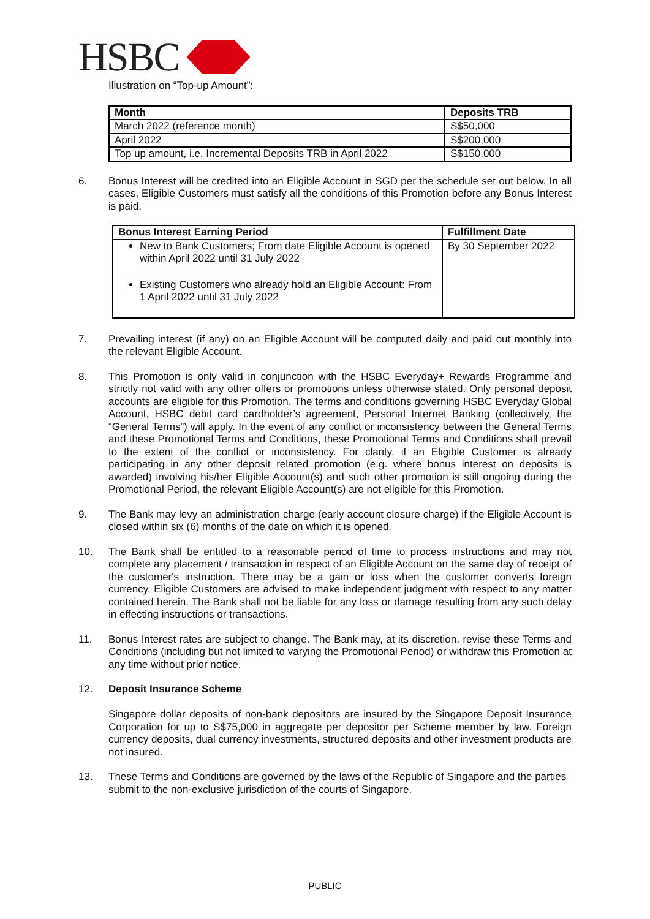HSBC
Illustration on “Top-up Amount”:
| Month | Deposits TRB |
| --- | --- |
| March 2022 (reference month) | S$50,000 |
| April 2022 | S$200,000 |
| Top up amount, i.e. Incremental Deposits TRB in April 2022 | S$150,000 |
6. Bonus Interest will be credited into an Eligible Account in SGD per the schedule set out below. In all cases, Eligible Customers must satisfy all the conditions of this Promotion before any Bonus Interest is paid.
| Bonus Interest Earning Period | Fulfillment Date |
| --- | --- |
| New to Bank Customers; From date Eligible Account is opened within April 2022 until 31 July 2022 Existing Customers who already hold an Eligible Account: From 1 April 2022 until 31 July 2022 | By 30 September 2022 |
7. Prevailing interest (if any) on an Eligible Account will be computed daily and paid out monthly into the relevant Eligible Account.
8. This Promotion is only valid in conjunction with the HSBC Everyday+ Rewards Programme and strictly not valid with any other offers or promotions unless otherwise stated. Only personal deposit accounts are eligible for this Promotion. The terms and conditions governing HSBC Everyday Global Account, HSBC debit card cardholder’s agreement, Personal Internet Banking (collectively, the “General Terms”) will apply. In the event of any conflict or inconsistency between the General Terms and these Promotional Terms and Conditions, these Promotional Terms and Conditions shall prevail to the extent of the conflict or inconsistency. For clarity, if an Eligible Customer is already participating in any other deposit related promotion (e.g. where bonus interest on deposits is awarded) involving his/her Eligible Account(s) and such other promotion is still ongoing during the Promotional Period, the relevant Eligible Account(s) are not eligible for this Promotion.
9. The Bank may levy an administration charge (early account closure charge) if the Eligible Account is closed within six (6) months of the date on which it is opened.
10. The Bank shall be entitled to a reasonable period of time to process instructions and may not complete any placement / transaction in respect of an Eligible Account on the same day of receipt of the customer's instruction. There may be a gain or loss when the customer converts foreign currency. Eligible Customers are advised to make independent judgment with respect to any matter contained herein. The Bank shall not be liable for any loss or damage resulting from any such delay in effecting instructions or transactions.
11. Bonus Interest rates are subject to change. The Bank may, at its discretion, revise these Terms and Conditions (including but not limited to varying the Promotional Period) or withdraw this Promotion at any time without prior notice.
12. Deposit Insurance Scheme
Singapore dollar deposits of non-bank depositors are insured by the Singapore Deposit Insurance Corporation for up to S$75,000 in aggregate per depositor per Scheme member by law. Foreign currency deposits, dual currency investments, structured deposits and other investment products are not insured.
13. These Terms and Conditions are governed by the laws of the Republic of Singapore and the parties submit to the non-exclusive jurisdiction of the courts of Singapore.
PUBLIC